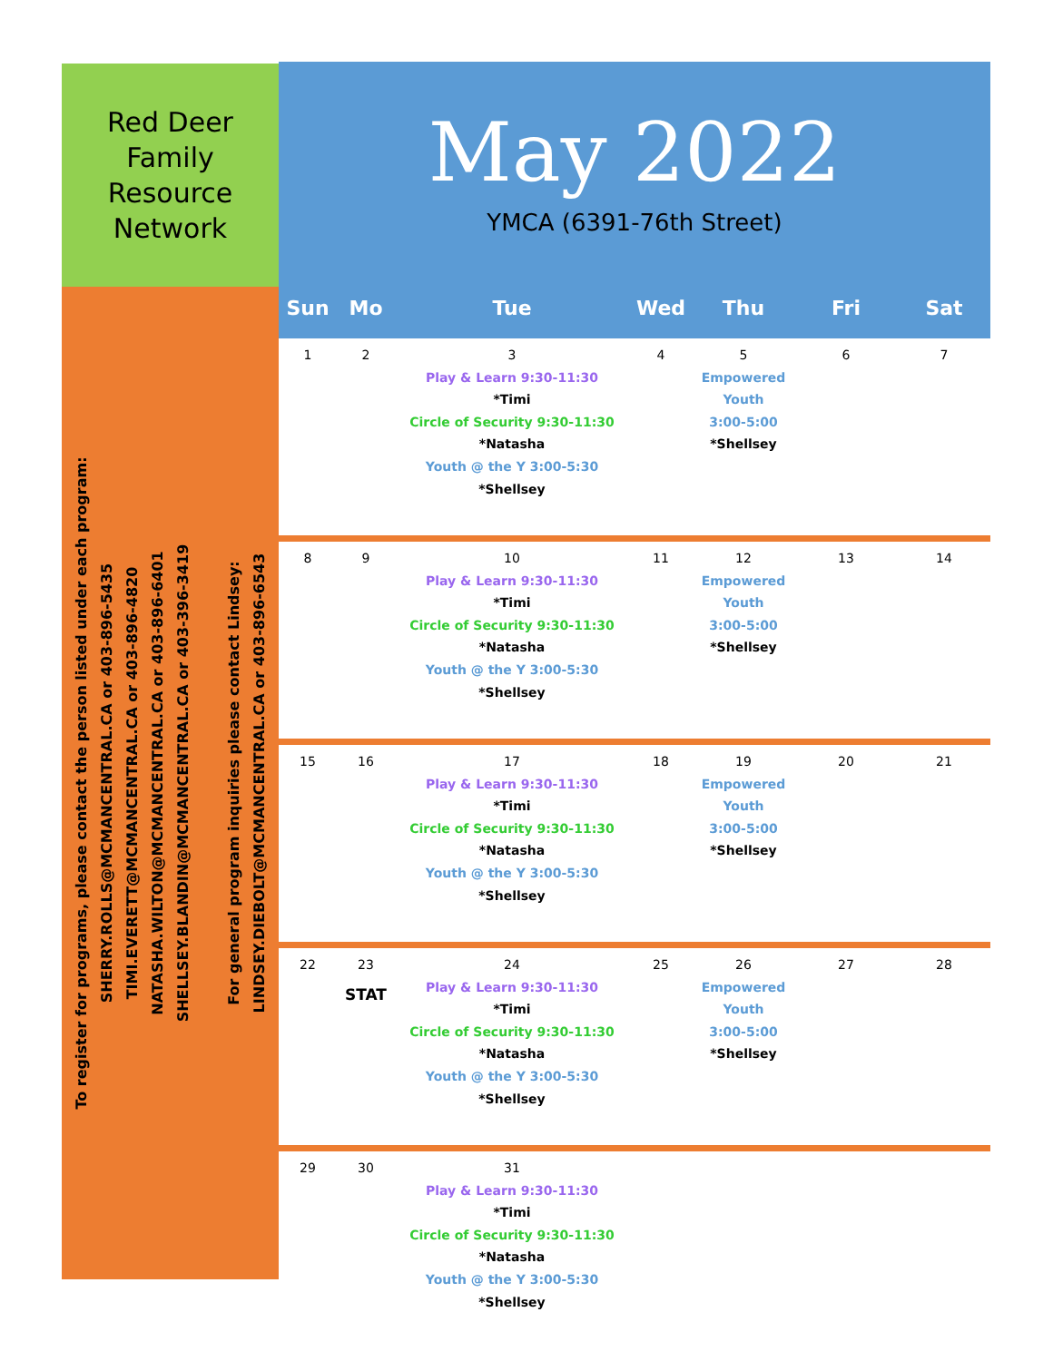Red Deer
Family
Resource
Network
To register for programs, please contact the person listed under each program:
SHERRY.ROLLS@MCMANCENTRAL.CA or 403-896-5435
TIMI.EVERETT@MCMANCENTRAL.CA or 403-896-4820
NATASHA.WILTON@MCMANCENTRAL.CA or 403-896-6401
SHELLSEY.BLANDIN@MCMANCENTRAL.CA or 403-396-3419
For general program inquiries please contact Lindsey:
LINDSEY.DIEBOLT@MCMANCENTRAL.CA or 403-896-6543
May 2022
YMCA (6391-76th Street)
| Sun | Mo | Tue | Wed | Thu | Fri | Sat |
| --- | --- | --- | --- | --- | --- | --- |
| 1 | 2 | 3 Play & Learn 9:30-11:30 *Timi Circle of Security 9:30-11:30 *Natasha Youth @ the Y 3:00-5:30 *Shellsey | 4 | 5 Empowered Youth 3:00-5:00 *Shellsey | 6 | 7 |
| 8 | 9 | 10 Play & Learn 9:30-11:30 *Timi Circle of Security 9:30-11:30 *Natasha Youth @ the Y 3:00-5:30 *Shellsey | 11 | 12 Empowered Youth 3:00-5:00 *Shellsey | 13 | 14 |
| 15 | 16 | 17 Play & Learn 9:30-11:30 *Timi Circle of Security 9:30-11:30 *Natasha Youth @ the Y 3:00-5:30 *Shellsey | 18 | 19 Empowered Youth 3:00-5:00 *Shellsey | 20 | 21 |
| 22 | 23 STAT | 24 Play & Learn 9:30-11:30 *Timi Circle of Security 9:30-11:30 *Natasha Youth @ the Y 3:00-5:30 *Shellsey | 25 | 26 Empowered Youth 3:00-5:00 *Shellsey | 27 | 28 |
| 29 | 30 | 31 Play & Learn 9:30-11:30 *Timi Circle of Security 9:30-11:30 *Natasha Youth @ the Y 3:00-5:30 *Shellsey | | | | |